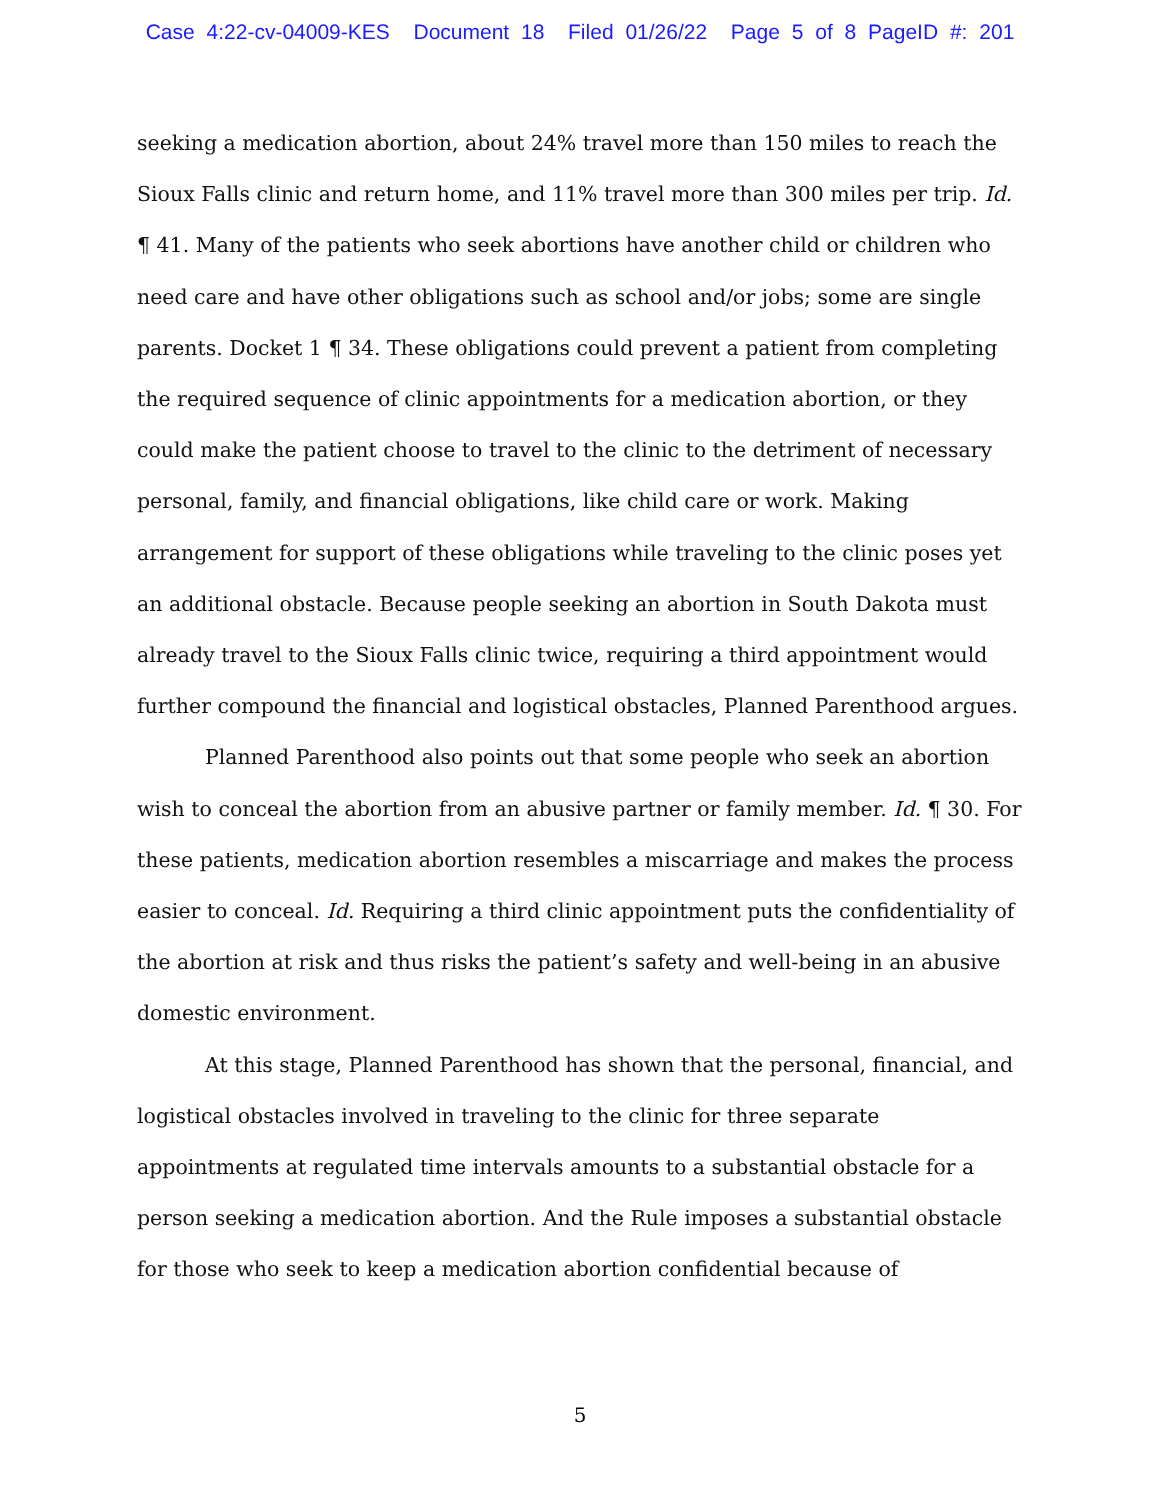Case 4:22-cv-04009-KES Document 18 Filed 01/26/22 Page 5 of 8 PageID #: 201
seeking a medication abortion, about 24% travel more than 150 miles to reach the Sioux Falls clinic and return home, and 11% travel more than 300 miles per trip. Id. ¶ 41. Many of the patients who seek abortions have another child or children who need care and have other obligations such as school and/or jobs; some are single parents. Docket 1 ¶ 34. These obligations could prevent a patient from completing the required sequence of clinic appointments for a medication abortion, or they could make the patient choose to travel to the clinic to the detriment of necessary personal, family, and financial obligations, like child care or work. Making arrangement for support of these obligations while traveling to the clinic poses yet an additional obstacle. Because people seeking an abortion in South Dakota must already travel to the Sioux Falls clinic twice, requiring a third appointment would further compound the financial and logistical obstacles, Planned Parenthood argues.
Planned Parenthood also points out that some people who seek an abortion wish to conceal the abortion from an abusive partner or family member. Id. ¶ 30. For these patients, medication abortion resembles a miscarriage and makes the process easier to conceal. Id. Requiring a third clinic appointment puts the confidentiality of the abortion at risk and thus risks the patient’s safety and well-being in an abusive domestic environment.
At this stage, Planned Parenthood has shown that the personal, financial, and logistical obstacles involved in traveling to the clinic for three separate appointments at regulated time intervals amounts to a substantial obstacle for a person seeking a medication abortion. And the Rule imposes a substantial obstacle for those who seek to keep a medication abortion confidential because of
5